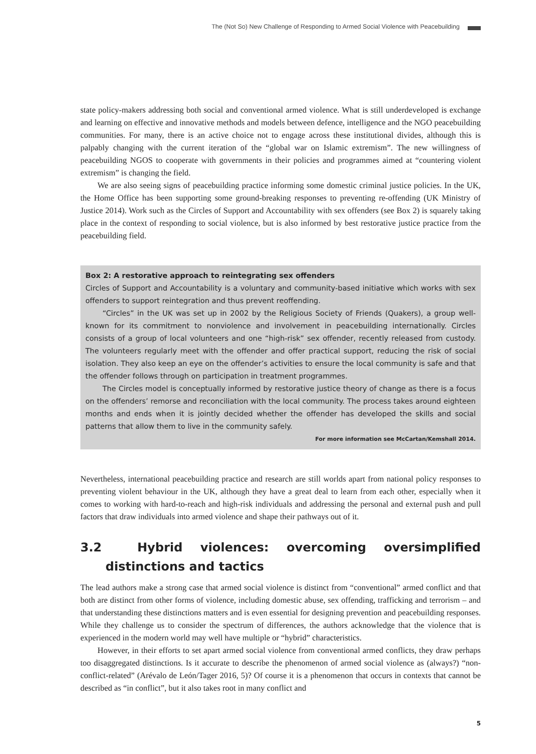The (Not So) New Challenge of Responding to Armed Social Violence with Peacebuilding
state policy-makers addressing both social and conventional armed violence. What is still underdeveloped is exchange and learning on effective and innovative methods and models between defence, intelligence and the NGO peacebuilding communities. For many, there is an active choice not to engage across these institutional divides, although this is palpably changing with the current iteration of the “global war on Islamic extremism”. The new willingness of peacebuilding NGOS to cooperate with governments in their policies and programmes aimed at “countering violent extremism” is changing the field.
We are also seeing signs of peacebuilding practice informing some domestic criminal justice policies. In the UK, the Home Office has been supporting some ground-breaking responses to preventing re-offending (UK Ministry of Justice 2014). Work such as the Circles of Support and Accountability with sex offenders (see Box 2) is squarely taking place in the context of responding to social violence, but is also informed by best restorative justice practice from the peacebuilding field.
Box 2: A restorative approach to reintegrating sex offenders
Circles of Support and Accountability is a voluntary and community-based initiative which works with sex offenders to support reintegration and thus prevent reoffending.
“Circles” in the UK was set up in 2002 by the Religious Society of Friends (Quakers), a group well-known for its commitment to nonviolence and involvement in peacebuilding internationally. Circles consists of a group of local volunteers and one “high-risk” sex offender, recently released from custody. The volunteers regularly meet with the offender and offer practical support, reducing the risk of social isolation. They also keep an eye on the offender’s activities to ensure the local community is safe and that the offender follows through on participation in treatment programmes.
The Circles model is conceptually informed by restorative justice theory of change as there is a focus on the offenders’ remorse and reconciliation with the local community. The process takes around eighteen months and ends when it is jointly decided whether the offender has developed the skills and social patterns that allow them to live in the community safely.
For more information see McCartan/Kemshall 2014.
Nevertheless, international peacebuilding practice and research are still worlds apart from national policy responses to preventing violent behaviour in the UK, although they have a great deal to learn from each other, especially when it comes to working with hard-to-reach and high-risk individuals and addressing the personal and external push and pull factors that draw individuals into armed violence and shape their pathways out of it.
3.2 Hybrid violences: overcoming oversimplified distinctions and tactics
The lead authors make a strong case that armed social violence is distinct from “conventional” armed conflict and that both are distinct from other forms of violence, including domestic abuse, sex offending, trafficking and terrorism – and that understanding these distinctions matters and is even essential for designing prevention and peacebuilding responses. While they challenge us to consider the spectrum of differences, the authors acknowledge that the violence that is experienced in the modern world may well have multiple or “hybrid” characteristics.
However, in their efforts to set apart armed social violence from conventional armed conflicts, they draw perhaps too disaggregated distinctions. Is it accurate to describe the phenomenon of armed social violence as (always?) “non-conflict-related” (Arévalo de León/Tager 2016, 5)? Of course it is a phenomenon that occurs in contexts that cannot be described as “in conflict”, but it also takes root in many conflict and
5